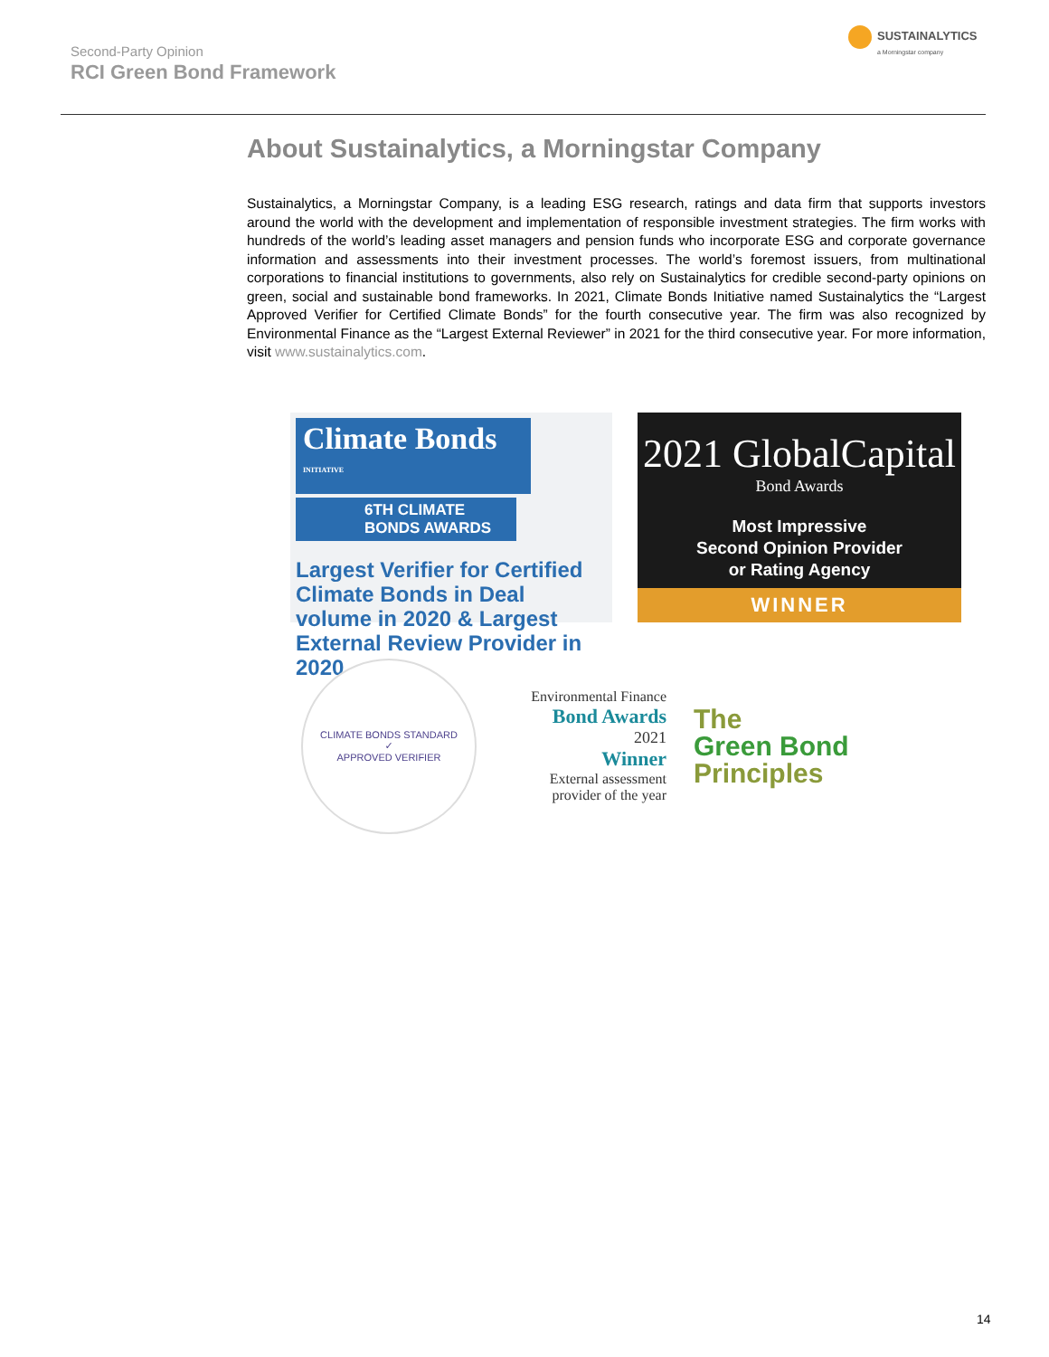Second-Party Opinion
RCI Green Bond Framework
SUSTAINALYTICS
a Morningstar company
About Sustainalytics, a Morningstar Company
Sustainalytics, a Morningstar Company, is a leading ESG research, ratings and data firm that supports investors around the world with the development and implementation of responsible investment strategies. The firm works with hundreds of the world’s leading asset managers and pension funds who incorporate ESG and corporate governance information and assessments into their investment processes. The world’s foremost issuers, from multinational corporations to financial institutions to governments, also rely on Sustainalytics for credible second-party opinions on green, social and sustainable bond frameworks. In 2021, Climate Bonds Initiative named Sustainalytics the “Largest Approved Verifier for Certified Climate Bonds” for the fourth consecutive year. The firm was also recognized by Environmental Finance as the “Largest External Reviewer” in 2021 for the third consecutive year. For more information, visit www.sustainalytics.com.
Climate Bonds <sup>INITIATIVE</sup>
6TH CLIMATE BONDS AWARDS
Largest Verifier for Certified Climate Bonds in Deal volume in 2020 & Largest External Review Provider in 2020
2021 GlobalCapital
Bond Awards
Most Impressive
Second Opinion Provider
or Rating Agency
WINNER
CLIMATE BONDS STANDARD
✓
APPROVED VERIFIER
Environmental Finance
Bond Awards
2021
Winner
External assessment provider of the year
The
Green Bond
Principles
14